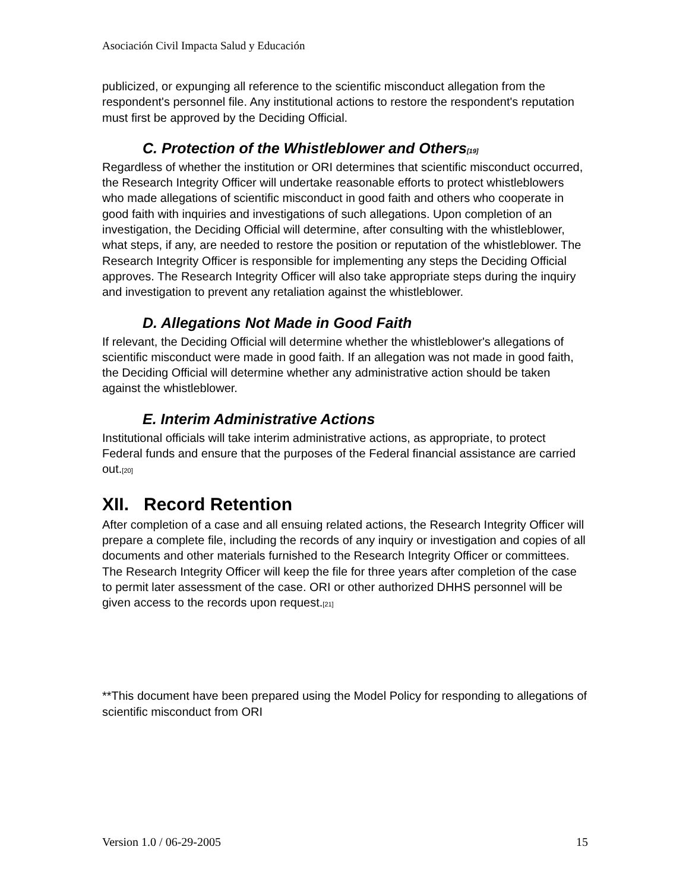Asociación Civil Impacta Salud y Educación
publicized, or expunging all reference to the scientific misconduct allegation from the respondent's personnel file. Any institutional actions to restore the respondent's reputation must first be approved by the Deciding Official.
C. Protection of the Whistleblower and Others<sup>[19]</sup>
Regardless of whether the institution or ORI determines that scientific misconduct occurred, the Research Integrity Officer will undertake reasonable efforts to protect whistleblowers who made allegations of scientific misconduct in good faith and others who cooperate in good faith with inquiries and investigations of such allegations. Upon completion of an investigation, the Deciding Official will determine, after consulting with the whistleblower, what steps, if any, are needed to restore the position or reputation of the whistleblower. The Research Integrity Officer is responsible for implementing any steps the Deciding Official approves. The Research Integrity Officer will also take appropriate steps during the inquiry and investigation to prevent any retaliation against the whistleblower.
D. Allegations Not Made in Good Faith
If relevant, the Deciding Official will determine whether the whistleblower's allegations of scientific misconduct were made in good faith. If an allegation was not made in good faith, the Deciding Official will determine whether any administrative action should be taken against the whistleblower.
E. Interim Administrative Actions
Institutional officials will take interim administrative actions, as appropriate, to protect Federal funds and ensure that the purposes of the Federal financial assistance are carried out.<sup>[20]</sup>
XII. Record Retention
After completion of a case and all ensuing related actions, the Research Integrity Officer will prepare a complete file, including the records of any inquiry or investigation and copies of all documents and other materials furnished to the Research Integrity Officer or committees. The Research Integrity Officer will keep the file for three years after completion of the case to permit later assessment of the case. ORI or other authorized DHHS personnel will be given access to the records upon request.<sup>[21]</sup>
**This document have been prepared using the Model Policy for responding to allegations of scientific misconduct from ORI
Version 1.0 / 06-29-2005 15